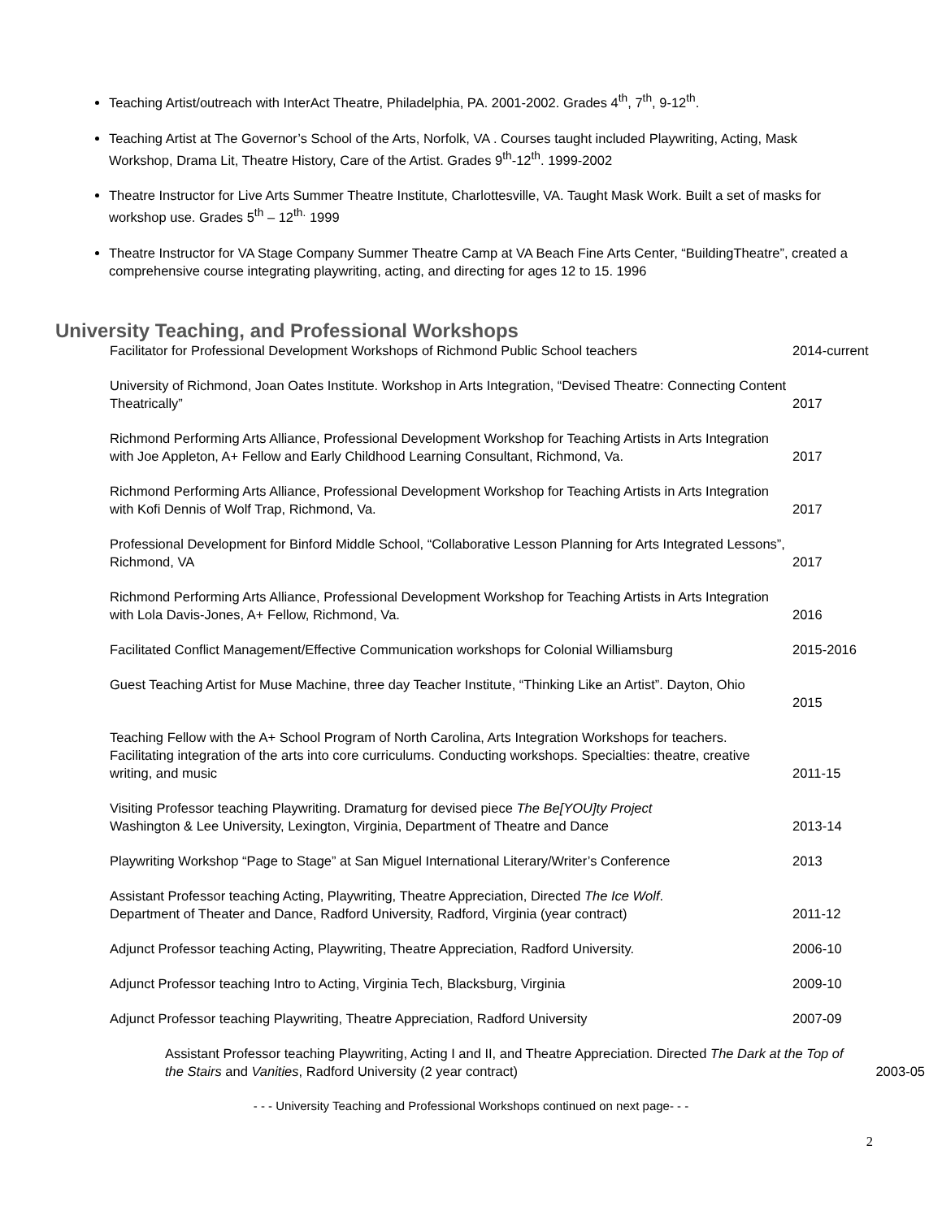Teaching Artist/outreach with InterAct Theatre, Philadelphia, PA. 2001-2002. Grades 4<sup>th</sup>, 7<sup>th</sup>, 9-12<sup>th</sup>.
Teaching Artist at The Governor’s School of the Arts, Norfolk, VA . Courses taught included Playwriting, Acting, Mask Workshop, Drama Lit, Theatre History, Care of the Artist. Grades 9<sup>th</sup>-12<sup>th</sup>. 1999-2002
Theatre Instructor for Live Arts Summer Theatre Institute, Charlottesville, VA. Taught Mask Work. Built a set of masks for workshop use. Grades 5<sup>th</sup> – 12<sup>th.</sup> 1999
Theatre Instructor for VA Stage Company Summer Theatre Camp at VA Beach Fine Arts Center, “BuildingTheatre”, created a comprehensive course integrating playwriting, acting, and directing for ages 12 to 15. 1996
University Teaching, and Professional Workshops
Facilitator for Professional Development Workshops of Richmond Public School teachers 2014-current
University of Richmond, Joan Oates Institute. Workshop in Arts Integration, “Devised Theatre: Connecting Content Theatrically”
2017
Richmond Performing Arts Alliance, Professional Development Workshop for Teaching Artists in Arts Integration with Joe Appleton, A+ Fellow and Early Childhood Learning Consultant, Richmond, Va.
2017
Richmond Performing Arts Alliance, Professional Development Workshop for Teaching Artists in Arts Integration with Kofi Dennis of Wolf Trap, Richmond, Va.
2017
Professional Development for Binford Middle School, “Collaborative Lesson Planning for Arts Integrated Lessons”, Richmond, VA
2017
Richmond Performing Arts Alliance, Professional Development Workshop for Teaching Artists in Arts Integration with Lola Davis-Jones, A+ Fellow, Richmond, Va.
2016
Facilitated Conflict Management/Effective Communication workshops for Colonial Williamsburg 2015-2016
Guest Teaching Artist for Muse Machine, three day Teacher Institute, “Thinking Like an Artist”. Dayton, Ohio
2015
Teaching Fellow with the A+ School Program of North Carolina, Arts Integration Workshops for teachers. Facilitating integration of the arts into core curriculums. Conducting workshops. Specialties: theatre, creative writing, and music
2011-15
Visiting Professor teaching Playwriting. Dramaturg for devised piece The Be[YOU]ty Project
Washington & Lee University, Lexington, Virginia, Department of Theatre and Dance
2013-14
Playwriting Workshop “Page to Stage” at San Miguel International Literary/Writer’s Conference 2013
Assistant Professor teaching Acting, Playwriting, Theatre Appreciation, Directed The Ice Wolf.
Department of Theater and Dance, Radford University, Radford, Virginia (year contract)
2011-12
Adjunct Professor teaching Acting, Playwriting, Theatre Appreciation, Radford University. 2006-10
Adjunct Professor teaching Intro to Acting, Virginia Tech, Blacksburg, Virginia 2009-10
Adjunct Professor teaching Playwriting, Theatre Appreciation, Radford University 2007-09
Assistant Professor teaching Playwriting, Acting I and II, and Theatre Appreciation. Directed The Dark at the Top of the Stairs and Vanities, Radford University (2 year contract)
2003-05
- - - University Teaching and Professional Workshops continued on next page- - -
2